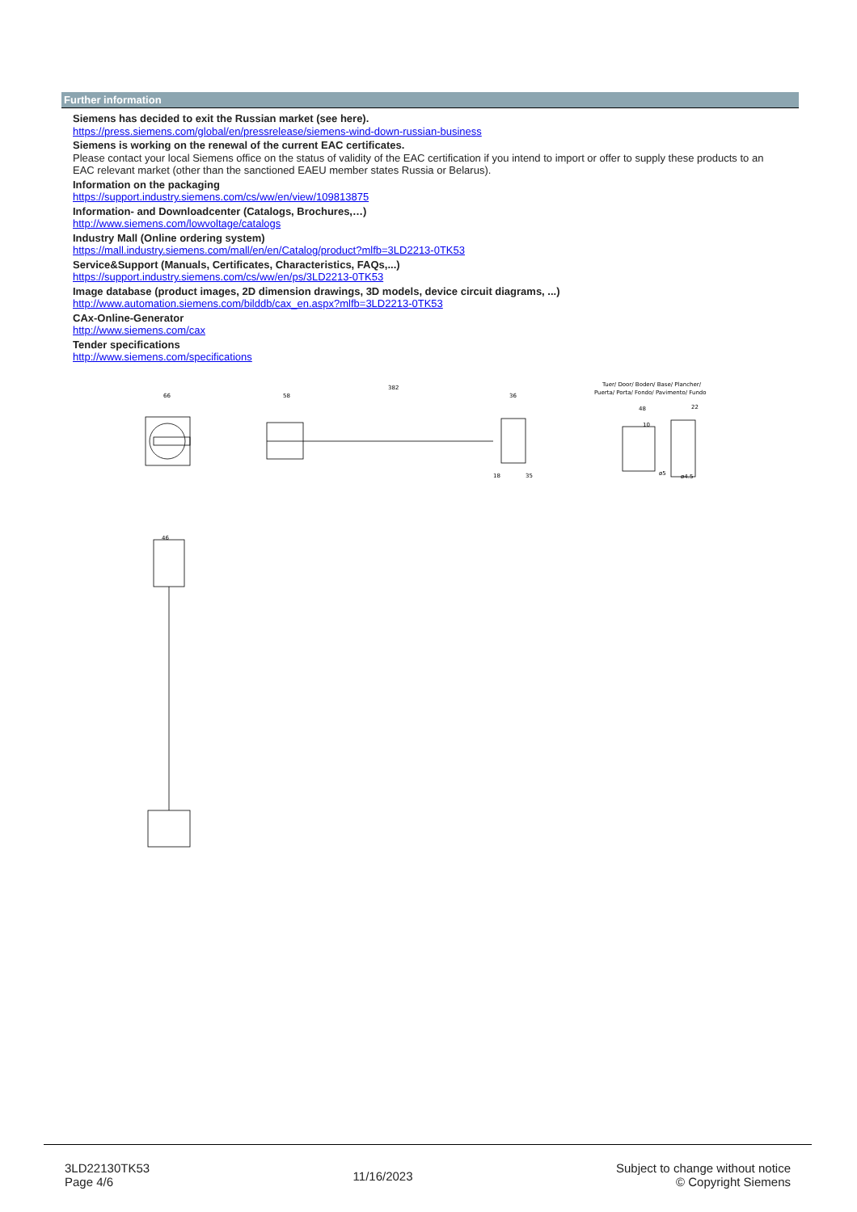Further information
Siemens has decided to exit the Russian market (see here).
https://press.siemens.com/global/en/pressrelease/siemens-wind-down-russian-business
Siemens is working on the renewal of the current EAC certificates.
Please contact your local Siemens office on the status of validity of the EAC certification if you intend to import or offer to supply these products to an EAC relevant market (other than the sanctioned EAEU member states Russia or Belarus).
Information on the packaging
https://support.industry.siemens.com/cs/ww/en/view/109813875
Information- and Downloadcenter (Catalogs, Brochures,…)
http://www.siemens.com/lowvoltage/catalogs
Industry Mall (Online ordering system)
https://mall.industry.siemens.com/mall/en/en/Catalog/product?mlfb=3LD2213-0TK53
Service&Support (Manuals, Certificates, Characteristics, FAQs,...)
https://support.industry.siemens.com/cs/ww/en/ps/3LD2213-0TK53
Image database (product images, 2D dimension drawings, 3D models, device circuit diagrams, ...)
http://www.automation.siemens.com/bilddb/cax_en.aspx?mlfb=3LD2213-0TK53
CAx-Online-Generator
http://www.siemens.com/cax
Tender specifications
http://www.siemens.com/specifications
66
382
58
36
18
35
46
Tuer/ Door/ Boden/ Base/ Plancher/
Puerta/ Porta/ Fondo/ Pavimento/ Fundo
48
10
22
ø5
ø4.5
3LD22130TK53
Page 4/6
11/16/2023
Subject to change without notice
© Copyright Siemens